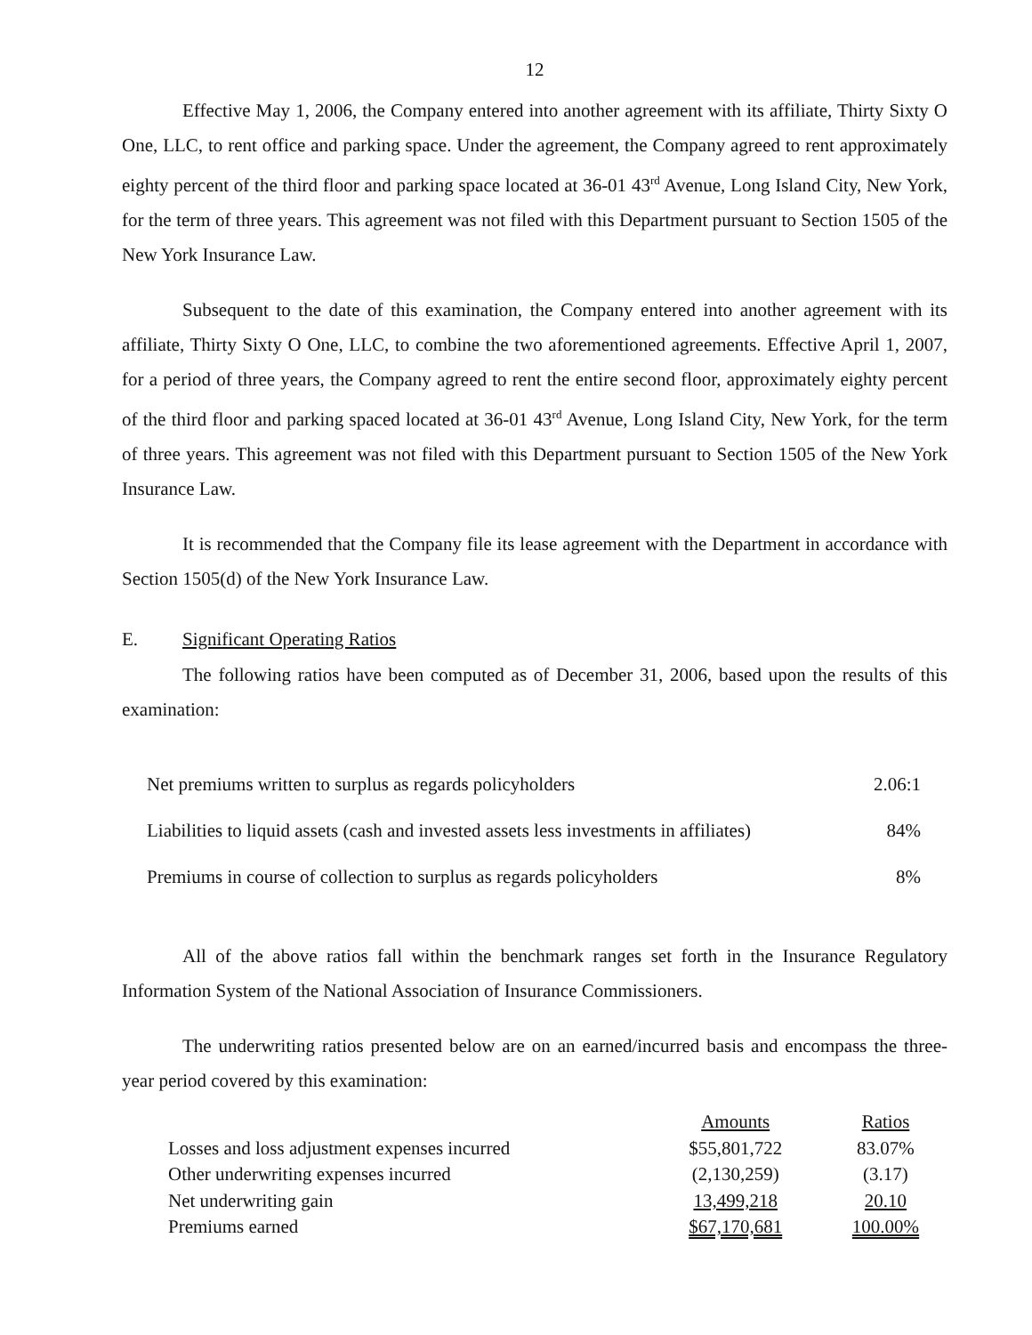12
Effective May 1, 2006, the Company entered into another agreement with its affiliate, Thirty Sixty O One, LLC, to rent office and parking space. Under the agreement, the Company agreed to rent approximately eighty percent of the third floor and parking space located at 36-01 43<sup>rd</sup> Avenue, Long Island City, New York, for the term of three years. This agreement was not filed with this Department pursuant to Section 1505 of the New York Insurance Law.
Subsequent to the date of this examination, the Company entered into another agreement with its affiliate, Thirty Sixty O One, LLC, to combine the two aforementioned agreements. Effective April 1, 2007, for a period of three years, the Company agreed to rent the entire second floor, approximately eighty percent of the third floor and parking spaced located at 36-01 43<sup>rd</sup> Avenue, Long Island City, New York, for the term of three years. This agreement was not filed with this Department pursuant to Section 1505 of the New York Insurance Law.
It is recommended that the Company file its lease agreement with the Department in accordance with Section 1505(d) of the New York Insurance Law.
E. Significant Operating Ratios
The following ratios have been computed as of December 31, 2006, based upon the results of this examination:
| Net premiums written to surplus as regards policyholders | 2.06:1 |
| Liabilities to liquid assets (cash and invested assets less investments in affiliates) | 84% |
| Premiums in course of collection to surplus as regards policyholders | 8% |
All of the above ratios fall within the benchmark ranges set forth in the Insurance Regulatory Information System of the National Association of Insurance Commissioners.
The underwriting ratios presented below are on an earned/incurred basis and encompass the three-year period covered by this examination:
| | Amounts | Ratios |
| --- | --- | --- |
| Losses and loss adjustment expenses incurred | $55,801,722 | 83.07% |
| Other underwriting expenses incurred | (2,130,259) | (3.17) |
| Net underwriting gain | 13,499,218 | 20.10 |
| Premiums earned | $67,170,681 | 100.00% |